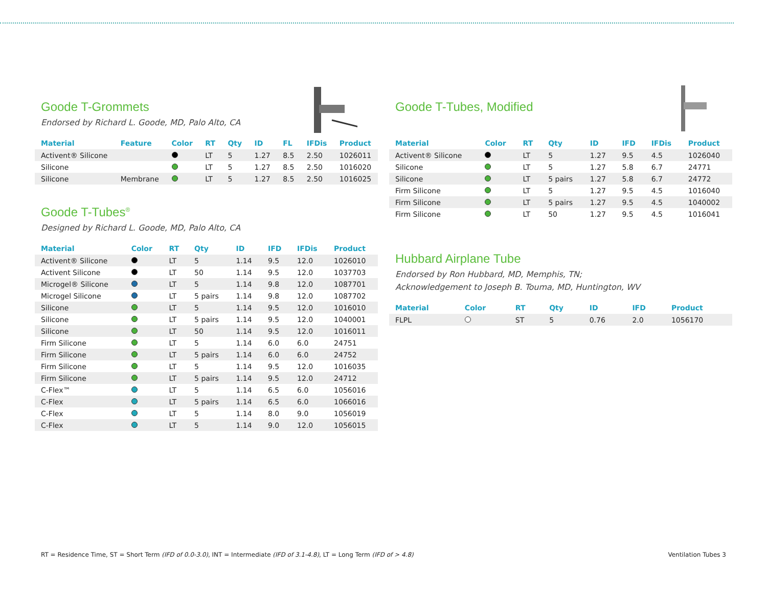Goode T-Grommets
Endorsed by Richard L. Goode, MD, Palo Alto, CA
| Material | Feature | Color | RT | Qty | ID | FL | IFDis | Product |
| --- | --- | --- | --- | --- | --- | --- | --- | --- |
| Activent® Silicone | | | LT | 5 | 1.27 | 8.5 | 2.50 | 1026011 |
| Silicone | | | LT | 5 | 1.27 | 8.5 | 2.50 | 1016020 |
| Silicone | Membrane | | LT | 5 | 1.27 | 8.5 | 2.50 | 1016025 |
Goode T-Tubes<sup>®</sup>
Designed by Richard L. Goode, MD, Palo Alto, CA
| Material | Color | RT | Qty | ID | IFD | IFDis | Product |
| --- | --- | --- | --- | --- | --- | --- | --- |
| Activent® Silicone | | LT | 5 | 1.14 | 9.5 | 12.0 | 1026010 |
| Activent Silicone | | LT | 50 | 1.14 | 9.5 | 12.0 | 1037703 |
| Microgel® Silicone | | LT | 5 | 1.14 | 9.8 | 12.0 | 1087701 |
| Microgel Silicone | | LT | 5 pairs | 1.14 | 9.8 | 12.0 | 1087702 |
| Silicone | | LT | 5 | 1.14 | 9.5 | 12.0 | 1016010 |
| Silicone | | LT | 5 pairs | 1.14 | 9.5 | 12.0 | 1040001 |
| Silicone | | LT | 50 | 1.14 | 9.5 | 12.0 | 1016011 |
| Firm Silicone | | LT | 5 | 1.14 | 6.0 | 6.0 | 24751 |
| Firm Silicone | | LT | 5 pairs | 1.14 | 6.0 | 6.0 | 24752 |
| Firm Silicone | | LT | 5 | 1.14 | 9.5 | 12.0 | 1016035 |
| Firm Silicone | | LT | 5 pairs | 1.14 | 9.5 | 12.0 | 24712 |
| C-Flex™ | | LT | 5 | 1.14 | 6.5 | 6.0 | 1056016 |
| C-Flex | | LT | 5 pairs | 1.14 | 6.5 | 6.0 | 1066016 |
| C-Flex | | LT | 5 | 1.14 | 8.0 | 9.0 | 1056019 |
| C-Flex | | LT | 5 | 1.14 | 9.0 | 12.0 | 1056015 |
Goode T-Tubes, Modified
| Material | Color | RT | Qty | ID | IFD | IFDis | Product |
| --- | --- | --- | --- | --- | --- | --- | --- |
| Activent® Silicone | | LT | 5 | 1.27 | 9.5 | 4.5 | 1026040 |
| Silicone | | LT | 5 | 1.27 | 5.8 | 6.7 | 24771 |
| Silicone | | LT | 5 pairs | 1.27 | 5.8 | 6.7 | 24772 |
| Firm Silicone | | LT | 5 | 1.27 | 9.5 | 4.5 | 1016040 |
| Firm Silicone | | LT | 5 pairs | 1.27 | 9.5 | 4.5 | 1040002 |
| Firm Silicone | | LT | 50 | 1.27 | 9.5 | 4.5 | 1016041 |
Hubbard Airplane Tube
Endorsed by Ron Hubbard, MD, Memphis, TN;
Acknowledgement to Joseph B. Touma, MD, Huntington, WV
| Material | Color | RT | Qty | ID | IFD | Product |
| --- | --- | --- | --- | --- | --- | --- |
| FLPL | | ST | 5 | 0.76 | 2.0 | 1056170 |
RT = Residence Time, ST = Short Term (IFD of 0.0-3.0), INT = Intermediate (IFD of 3.1-4.8), LT = Long Term (IFD of > 4.8) Ventilation Tubes 3